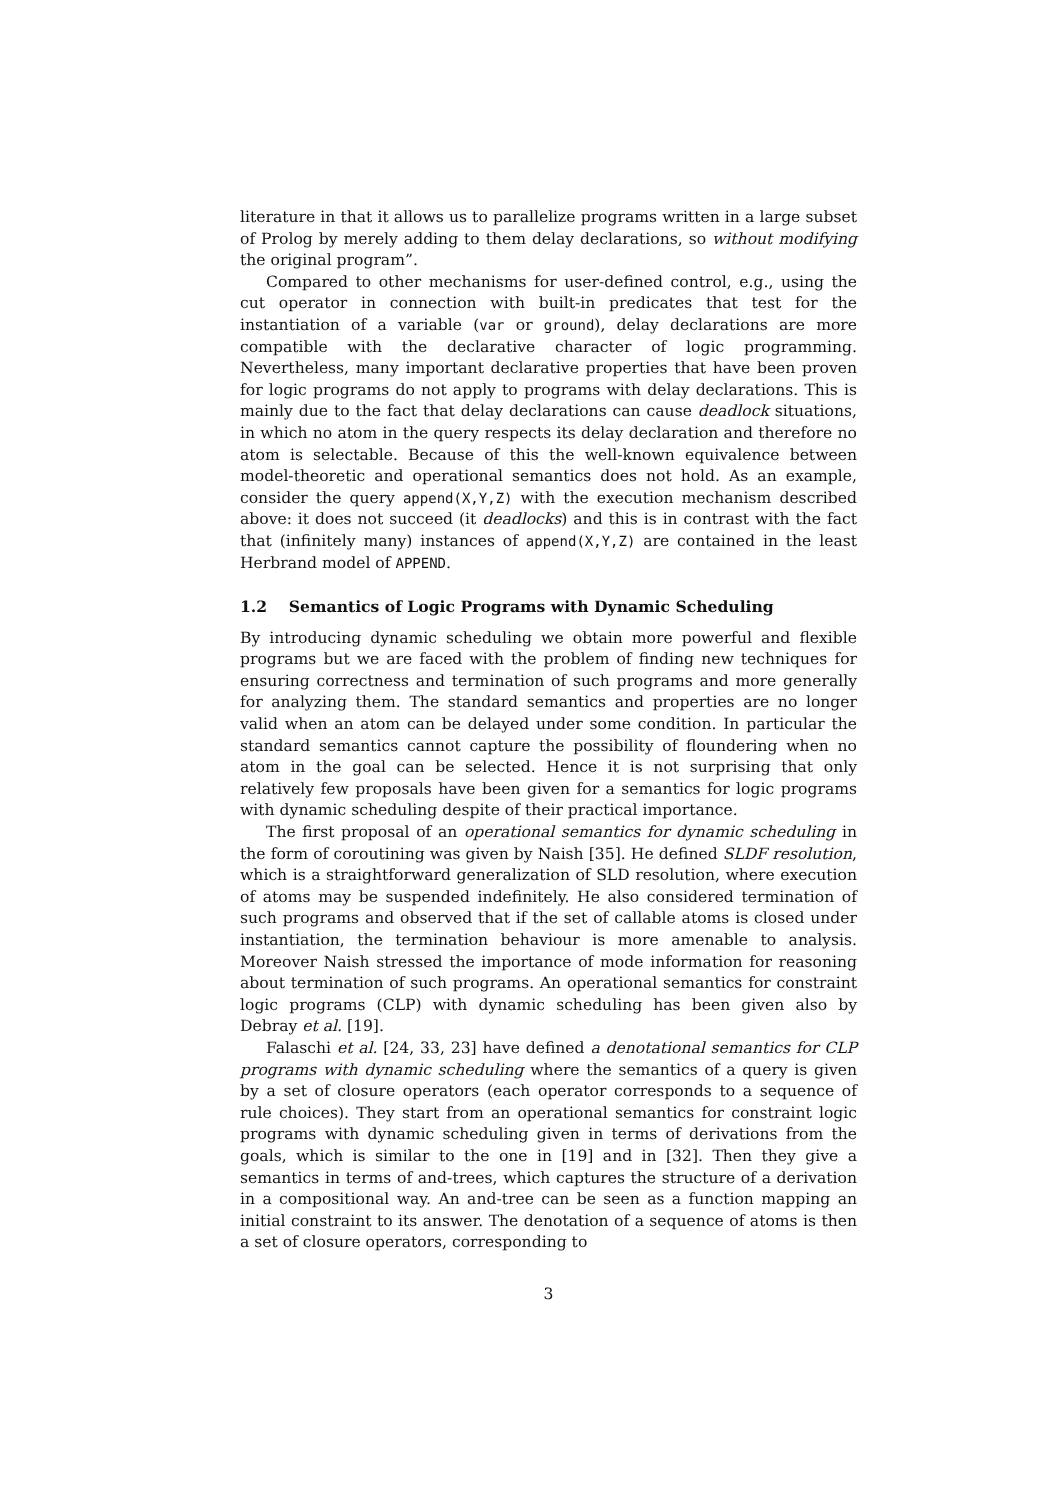literature in that it allows us to parallelize programs written in a large subset of Prolog by merely adding to them delay declarations, so without modifying the original program”.
Compared to other mechanisms for user-defined control, e.g., using the cut operator in connection with built-in predicates that test for the instantiation of a variable (var or ground), delay declarations are more compatible with the declarative character of logic programming. Nevertheless, many important declarative properties that have been proven for logic programs do not apply to programs with delay declarations. This is mainly due to the fact that delay declarations can cause deadlock situations, in which no atom in the query respects its delay declaration and therefore no atom is selectable. Because of this the well-known equivalence between model-theoretic and operational semantics does not hold. As an example, consider the query append(X,Y,Z) with the execution mechanism described above: it does not succeed (it deadlocks) and this is in contrast with the fact that (infinitely many) instances of append(X,Y,Z) are contained in the least Herbrand model of APPEND.
1.2 Semantics of Logic Programs with Dynamic Scheduling
By introducing dynamic scheduling we obtain more powerful and flexible programs but we are faced with the problem of finding new techniques for ensuring correctness and termination of such programs and more generally for analyzing them. The standard semantics and properties are no longer valid when an atom can be delayed under some condition. In particular the standard semantics cannot capture the possibility of floundering when no atom in the goal can be selected. Hence it is not surprising that only relatively few proposals have been given for a semantics for logic programs with dynamic scheduling despite of their practical importance.
The first proposal of an operational semantics for dynamic scheduling in the form of coroutining was given by Naish [35]. He defined SLDF resolution, which is a straightforward generalization of SLD resolution, where execution of atoms may be suspended indefinitely. He also considered termination of such programs and observed that if the set of callable atoms is closed under instantiation, the termination behaviour is more amenable to analysis. Moreover Naish stressed the importance of mode information for reasoning about termination of such programs. An operational semantics for constraint logic programs (CLP) with dynamic scheduling has been given also by Debray et al. [19].
Falaschi et al. [24, 33, 23] have defined a denotational semantics for CLP programs with dynamic scheduling where the semantics of a query is given by a set of closure operators (each operator corresponds to a sequence of rule choices). They start from an operational semantics for constraint logic programs with dynamic scheduling given in terms of derivations from the goals, which is similar to the one in [19] and in [32]. Then they give a semantics in terms of and-trees, which captures the structure of a derivation in a compositional way. An and-tree can be seen as a function mapping an initial constraint to its answer. The denotation of a sequence of atoms is then a set of closure operators, corresponding to
3